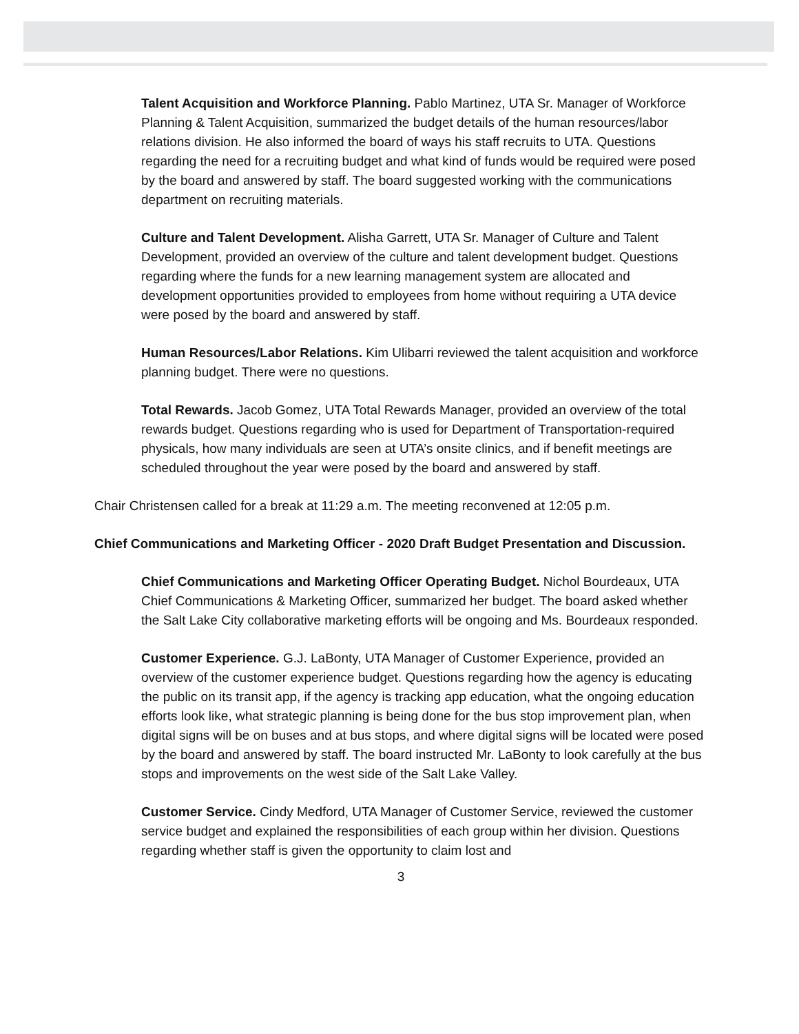Talent Acquisition and Workforce Planning. Pablo Martinez, UTA Sr. Manager of Workforce Planning & Talent Acquisition, summarized the budget details of the human resources/labor relations division. He also informed the board of ways his staff recruits to UTA. Questions regarding the need for a recruiting budget and what kind of funds would be required were posed by the board and answered by staff. The board suggested working with the communications department on recruiting materials.
Culture and Talent Development. Alisha Garrett, UTA Sr. Manager of Culture and Talent Development, provided an overview of the culture and talent development budget. Questions regarding where the funds for a new learning management system are allocated and development opportunities provided to employees from home without requiring a UTA device were posed by the board and answered by staff.
Human Resources/Labor Relations. Kim Ulibarri reviewed the talent acquisition and workforce planning budget. There were no questions.
Total Rewards. Jacob Gomez, UTA Total Rewards Manager, provided an overview of the total rewards budget. Questions regarding who is used for Department of Transportation-required physicals, how many individuals are seen at UTA’s onsite clinics, and if benefit meetings are scheduled throughout the year were posed by the board and answered by staff.
Chair Christensen called for a break at 11:29 a.m. The meeting reconvened at 12:05 p.m.
Chief Communications and Marketing Officer - 2020 Draft Budget Presentation and Discussion.
Chief Communications and Marketing Officer Operating Budget. Nichol Bourdeaux, UTA Chief Communications & Marketing Officer, summarized her budget. The board asked whether the Salt Lake City collaborative marketing efforts will be ongoing and Ms. Bourdeaux responded.
Customer Experience. G.J. LaBonty, UTA Manager of Customer Experience, provided an overview of the customer experience budget. Questions regarding how the agency is educating the public on its transit app, if the agency is tracking app education, what the ongoing education efforts look like, what strategic planning is being done for the bus stop improvement plan, when digital signs will be on buses and at bus stops, and where digital signs will be located were posed by the board and answered by staff. The board instructed Mr. LaBonty to look carefully at the bus stops and improvements on the west side of the Salt Lake Valley.
Customer Service. Cindy Medford, UTA Manager of Customer Service, reviewed the customer service budget and explained the responsibilities of each group within her division. Questions regarding whether staff is given the opportunity to claim lost and
3